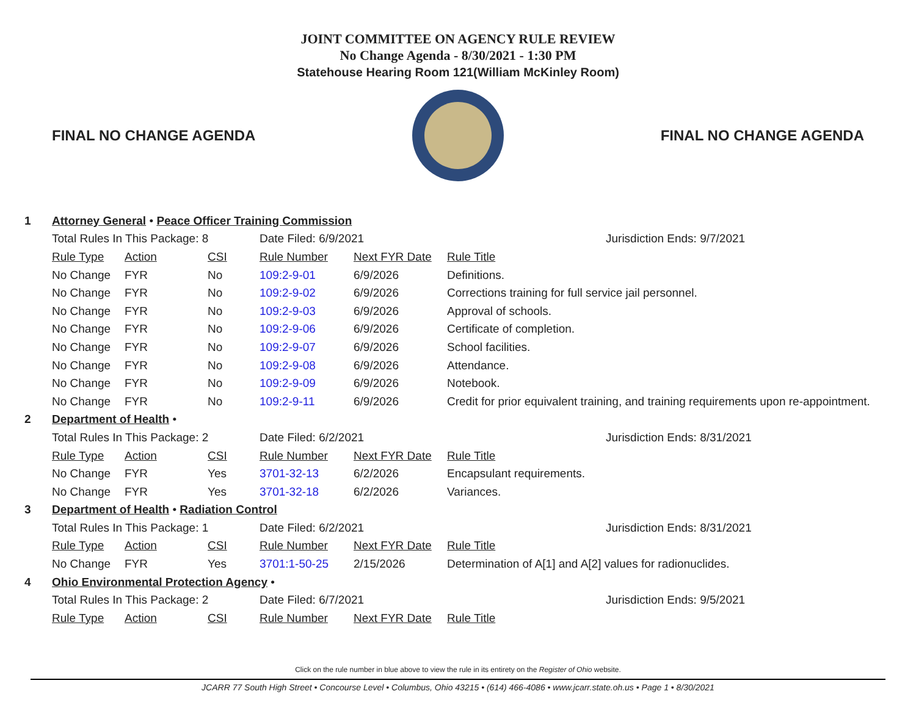JOINT COMMITTEE ON AGENCY RULE REVIEW
No Change Agenda - 8/30/2021 - 1:30 PM
Statehouse Hearing Room 121(William McKinley Room)
FINAL NO CHANGE AGENDA FINAL NO CHANGE AGENDA
| 1 | Attorney General • Peace Officer Training Commission | | | | | |
| | Total Rules In This Package: 8 | | | Date Filed: 6/9/2021 | | Jurisdiction Ends: 9/7/2021 |
| | Rule Type | Action | CSI | Rule Number | Next FYR Date | Rule Title |
| | No Change | FYR | No | 109:2-9-01 | 6/9/2026 | Definitions. |
| | No Change | FYR | No | 109:2-9-02 | 6/9/2026 | Corrections training for full service jail personnel. |
| | No Change | FYR | No | 109:2-9-03 | 6/9/2026 | Approval of schools. |
| | No Change | FYR | No | 109:2-9-06 | 6/9/2026 | Certificate of completion. |
| | No Change | FYR | No | 109:2-9-07 | 6/9/2026 | School facilities. |
| | No Change | FYR | No | 109:2-9-08 | 6/9/2026 | Attendance. |
| | No Change | FYR | No | 109:2-9-09 | 6/9/2026 | Notebook. |
| | No Change | FYR | No | 109:2-9-11 | 6/9/2026 | Credit for prior equivalent training, and training requirements upon re-appointment. |
| 2 | Department of Health • | | | | | |
| | Total Rules In This Package: 2 | | | Date Filed: 6/2/2021 | | Jurisdiction Ends: 8/31/2021 |
| | Rule Type | Action | CSI | Rule Number | Next FYR Date | Rule Title |
| | No Change | FYR | Yes | 3701-32-13 | 6/2/2026 | Encapsulant requirements. |
| | No Change | FYR | Yes | 3701-32-18 | 6/2/2026 | Variances. |
| 3 | Department of Health • Radiation Control | | | | | |
| | Total Rules In This Package: 1 | | | Date Filed: 6/2/2021 | | Jurisdiction Ends: 8/31/2021 |
| | Rule Type | Action | CSI | Rule Number | Next FYR Date | Rule Title |
| | No Change | FYR | Yes | 3701:1-50-25 | 2/15/2026 | Determination of A[1] and A[2] values for radionuclides. |
| 4 | Ohio Environmental Protection Agency • | | | | | |
| | Total Rules In This Package: 2 | | | Date Filed: 6/7/2021 | | Jurisdiction Ends: 9/5/2021 |
| | Rule Type | Action | CSI | Rule Number | Next FYR Date | Rule Title |
Click on the rule number in blue above to view the rule in its entirety on the Register of Ohio website.
JCARR 77 South High Street • Concourse Level • Columbus, Ohio 43215 • (614) 466-4086 • www.jcarr.state.oh.us • Page 1 • 8/30/2021